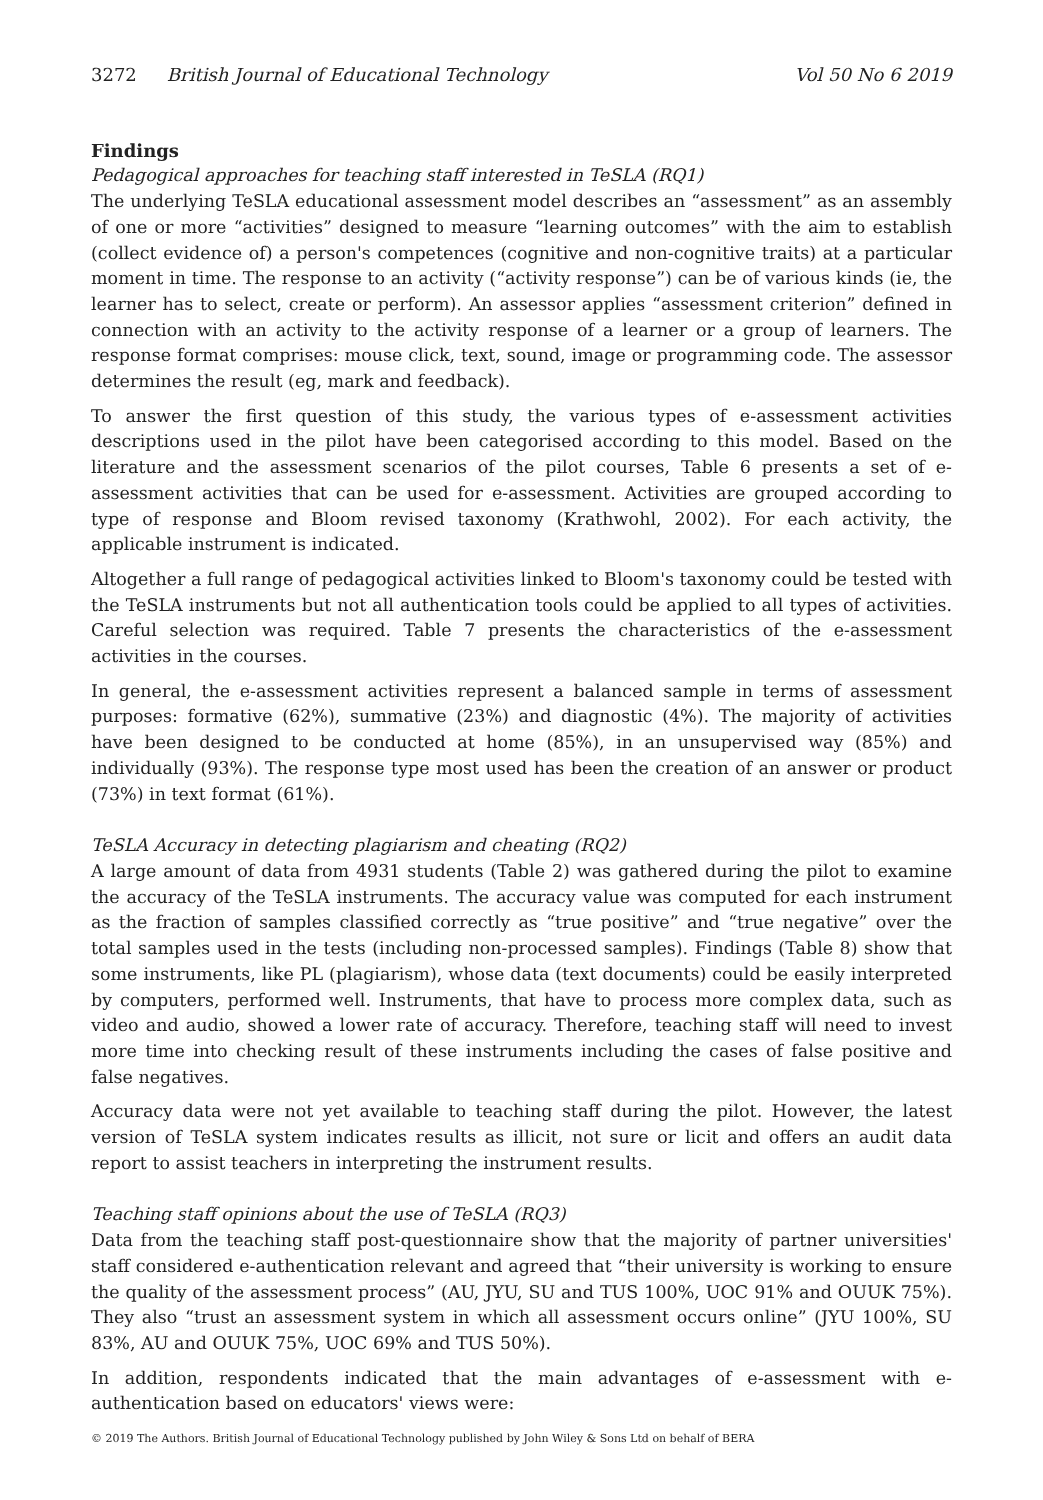3272 British Journal of Educational Technology
Vol 50 No 6 2019
Findings
Pedagogical approaches for teaching staff interested in TeSLA (RQ1)
The underlying TeSLA educational assessment model describes an “assessment” as an assembly of one or more “activities” designed to measure “learning outcomes” with the aim to establish (collect evidence of) a person's competences (cognitive and non-cognitive traits) at a particular moment in time. The response to an activity (“activity response”) can be of various kinds (ie, the learner has to select, create or perform). An assessor applies “assessment criterion” defined in connection with an activity to the activity response of a learner or a group of learners. The response format comprises: mouse click, text, sound, image or programming code. The assessor determines the result (eg, mark and feedback).
To answer the first question of this study, the various types of e-assessment activities descriptions used in the pilot have been categorised according to this model. Based on the literature and the assessment scenarios of the pilot courses, Table 6 presents a set of e-assessment activities that can be used for e-assessment. Activities are grouped according to type of response and Bloom revised taxonomy (Krathwohl, 2002). For each activity, the applicable instrument is indicated.
Altogether a full range of pedagogical activities linked to Bloom's taxonomy could be tested with the TeSLA instruments but not all authentication tools could be applied to all types of activities. Careful selection was required. Table 7 presents the characteristics of the e-assessment activities in the courses.
In general, the e-assessment activities represent a balanced sample in terms of assessment purposes: formative (62%), summative (23%) and diagnostic (4%). The majority of activities have been designed to be conducted at home (85%), in an unsupervised way (85%) and individually (93%). The response type most used has been the creation of an answer or product (73%) in text format (61%).
TeSLA Accuracy in detecting plagiarism and cheating (RQ2)
A large amount of data from 4931 students (Table 2) was gathered during the pilot to examine the accuracy of the TeSLA instruments. The accuracy value was computed for each instrument as the fraction of samples classified correctly as “true positive” and “true negative” over the total samples used in the tests (including non-processed samples). Findings (Table 8) show that some instruments, like PL (plagiarism), whose data (text documents) could be easily interpreted by computers, performed well. Instruments, that have to process more complex data, such as video and audio, showed a lower rate of accuracy. Therefore, teaching staff will need to invest more time into checking result of these instruments including the cases of false positive and false negatives.
Accuracy data were not yet available to teaching staff during the pilot. However, the latest version of TeSLA system indicates results as illicit, not sure or licit and offers an audit data report to assist teachers in interpreting the instrument results.
Teaching staff opinions about the use of TeSLA (RQ3)
Data from the teaching staff post-questionnaire show that the majority of partner universities' staff considered e-authentication relevant and agreed that “their university is working to ensure the quality of the assessment process” (AU, JYU, SU and TUS 100%, UOC 91% and OUUK 75%). They also “trust an assessment system in which all assessment occurs online” (JYU 100%, SU 83%, AU and OUUK 75%, UOC 69% and TUS 50%).
In addition, respondents indicated that the main advantages of e-assessment with e-authentication based on educators' views were:
© 2019 The Authors. British Journal of Educational Technology published by John Wiley & Sons Ltd on behalf of BERA